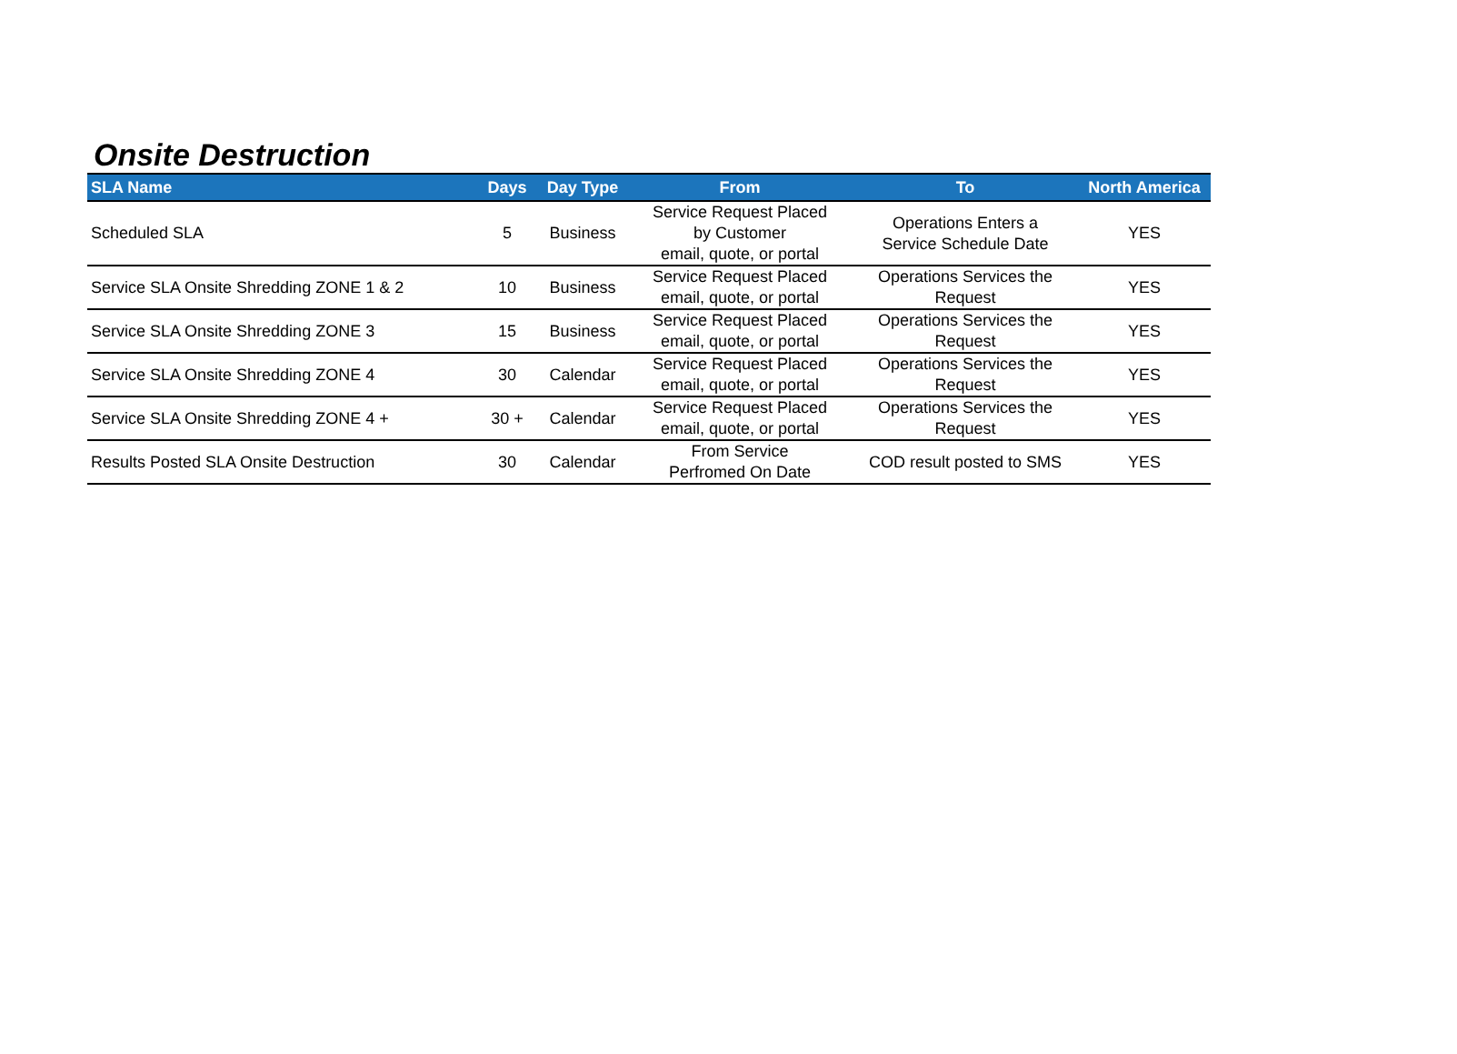Onsite Destruction
| SLA Name | Days | Day Type | From | To | North America |
| --- | --- | --- | --- | --- | --- |
| Scheduled SLA | 5 | Business | Service Request Placed by Customer email, quote, or portal | Operations Enters a Service Schedule Date | YES |
| Service SLA Onsite Shredding ZONE 1 & 2 | 10 | Business | Service Request Placed email, quote, or portal | Operations Services the Request | YES |
| Service SLA Onsite Shredding ZONE 3 | 15 | Business | Service Request Placed email, quote, or portal | Operations Services the Request | YES |
| Service SLA Onsite Shredding ZONE 4 | 30 | Calendar | Service Request Placed email, quote, or portal | Operations Services the Request | YES |
| Service SLA Onsite Shredding ZONE 4 + | 30 + | Calendar | Service Request Placed email, quote, or portal | Operations Services the Request | YES |
| Results Posted SLA Onsite Destruction | 30 | Calendar | From Service Perfromed On Date | COD result posted to SMS | YES |